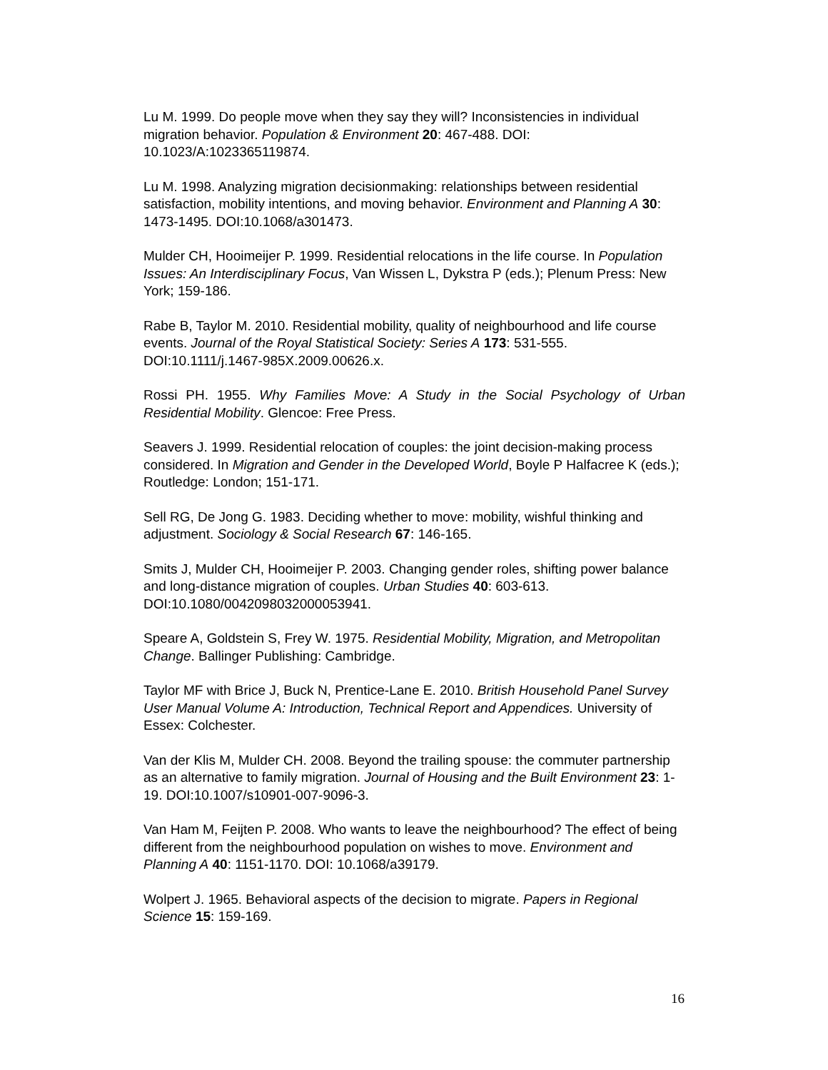Lu M. 1999. Do people move when they say they will? Inconsistencies in individual migration behavior. Population & Environment 20: 467-488. DOI: 10.1023/A:1023365119874.
Lu M. 1998. Analyzing migration decisionmaking: relationships between residential satisfaction, mobility intentions, and moving behavior. Environment and Planning A 30: 1473-1495. DOI:10.1068/a301473.
Mulder CH, Hooimeijer P. 1999. Residential relocations in the life course. In Population Issues: An Interdisciplinary Focus, Van Wissen L, Dykstra P (eds.); Plenum Press: New York; 159-186.
Rabe B, Taylor M. 2010. Residential mobility, quality of neighbourhood and life course events. Journal of the Royal Statistical Society: Series A 173: 531-555. DOI:10.1111/j.1467-985X.2009.00626.x.
Rossi PH. 1955. Why Families Move: A Study in the Social Psychology of Urban Residential Mobility. Glencoe: Free Press.
Seavers J. 1999. Residential relocation of couples: the joint decision-making process considered. In Migration and Gender in the Developed World, Boyle P Halfacree K (eds.); Routledge: London; 151-171.
Sell RG, De Jong G. 1983. Deciding whether to move: mobility, wishful thinking and adjustment. Sociology & Social Research 67: 146-165.
Smits J, Mulder CH, Hooimeijer P. 2003. Changing gender roles, shifting power balance and long-distance migration of couples. Urban Studies 40: 603-613. DOI:10.1080/0042098032000053941.
Speare A, Goldstein S, Frey W. 1975. Residential Mobility, Migration, and Metropolitan Change. Ballinger Publishing: Cambridge.
Taylor MF with Brice J, Buck N, Prentice-Lane E. 2010. British Household Panel Survey User Manual Volume A: Introduction, Technical Report and Appendices. University of Essex: Colchester.
Van der Klis M, Mulder CH. 2008. Beyond the trailing spouse: the commuter partnership as an alternative to family migration. Journal of Housing and the Built Environment 23: 1-19. DOI:10.1007/s10901-007-9096-3.
Van Ham M, Feijten P. 2008. Who wants to leave the neighbourhood? The effect of being different from the neighbourhood population on wishes to move. Environment and Planning A 40: 1151-1170. DOI: 10.1068/a39179.
Wolpert J. 1965. Behavioral aspects of the decision to migrate. Papers in Regional Science 15: 159-169.
16